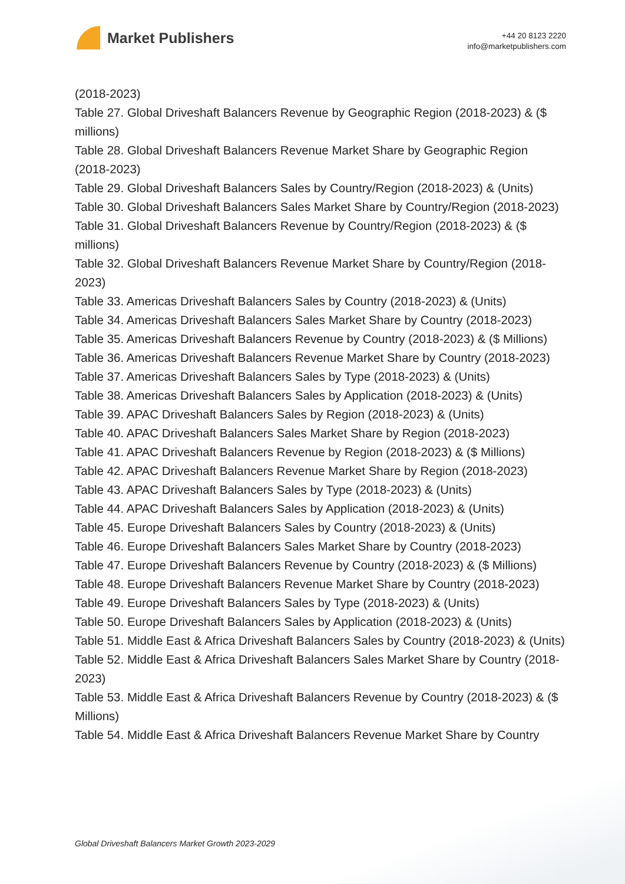Market Publishers
+44 20 8123 2220
info@marketpublishers.com
(2018-2023)
Table 27. Global Driveshaft Balancers Revenue by Geographic Region (2018-2023) & ($ millions)
Table 28. Global Driveshaft Balancers Revenue Market Share by Geographic Region (2018-2023)
Table 29. Global Driveshaft Balancers Sales by Country/Region (2018-2023) & (Units)
Table 30. Global Driveshaft Balancers Sales Market Share by Country/Region (2018-2023)
Table 31. Global Driveshaft Balancers Revenue by Country/Region (2018-2023) & ($ millions)
Table 32. Global Driveshaft Balancers Revenue Market Share by Country/Region (2018-2023)
Table 33. Americas Driveshaft Balancers Sales by Country (2018-2023) & (Units)
Table 34. Americas Driveshaft Balancers Sales Market Share by Country (2018-2023)
Table 35. Americas Driveshaft Balancers Revenue by Country (2018-2023) & ($ Millions)
Table 36. Americas Driveshaft Balancers Revenue Market Share by Country (2018-2023)
Table 37. Americas Driveshaft Balancers Sales by Type (2018-2023) & (Units)
Table 38. Americas Driveshaft Balancers Sales by Application (2018-2023) & (Units)
Table 39. APAC Driveshaft Balancers Sales by Region (2018-2023) & (Units)
Table 40. APAC Driveshaft Balancers Sales Market Share by Region (2018-2023)
Table 41. APAC Driveshaft Balancers Revenue by Region (2018-2023) & ($ Millions)
Table 42. APAC Driveshaft Balancers Revenue Market Share by Region (2018-2023)
Table 43. APAC Driveshaft Balancers Sales by Type (2018-2023) & (Units)
Table 44. APAC Driveshaft Balancers Sales by Application (2018-2023) & (Units)
Table 45. Europe Driveshaft Balancers Sales by Country (2018-2023) & (Units)
Table 46. Europe Driveshaft Balancers Sales Market Share by Country (2018-2023)
Table 47. Europe Driveshaft Balancers Revenue by Country (2018-2023) & ($ Millions)
Table 48. Europe Driveshaft Balancers Revenue Market Share by Country (2018-2023)
Table 49. Europe Driveshaft Balancers Sales by Type (2018-2023) & (Units)
Table 50. Europe Driveshaft Balancers Sales by Application (2018-2023) & (Units)
Table 51. Middle East & Africa Driveshaft Balancers Sales by Country (2018-2023) & (Units)
Table 52. Middle East & Africa Driveshaft Balancers Sales Market Share by Country (2018-2023)
Table 53. Middle East & Africa Driveshaft Balancers Revenue by Country (2018-2023) & ($ Millions)
Table 54. Middle East & Africa Driveshaft Balancers Revenue Market Share by Country
Global Driveshaft Balancers Market Growth 2023-2029